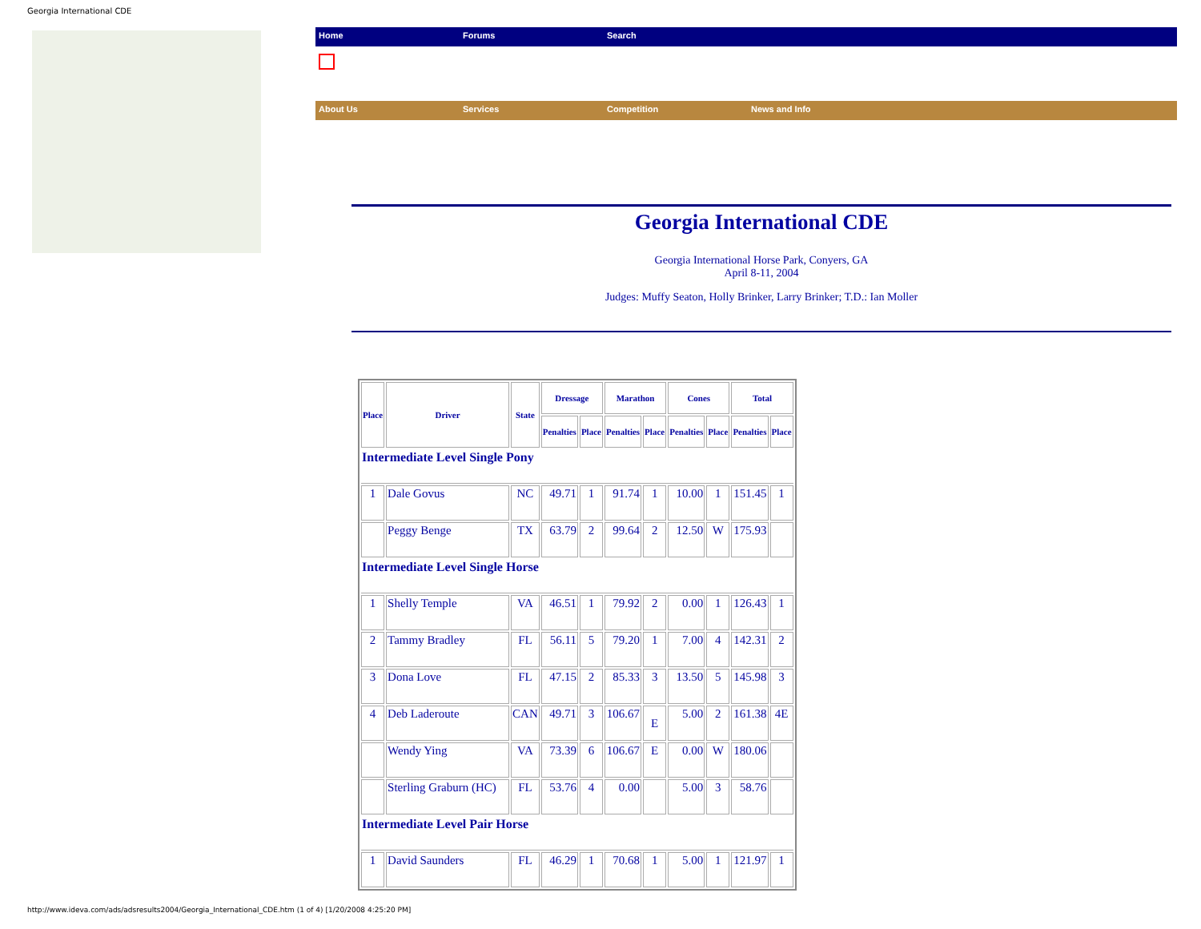Georgia International CDE
Home Forums Search
About Us Services Competition News and Info
Georgia International CDE
Georgia International Horse Park, Conyers, GA
April 8-11, 2004
Judges: Muffy Seaton, Holly Brinker, Larry Brinker; T.D.: Ian Moller
| Place | Driver | State | Dressage | | Marathon | | Cones | | Total | |
| --- | --- | --- | --- | --- | --- | --- | --- | --- | --- | --- |
| | | | Penalties | Place | Penalties | Place | Penalties | Place | Penalties | Place |
| Intermediate Level Single Pony | | | | | | | | | | |
| 1 | Dale Govus | NC | 49.71 | 1 | 91.74 | 1 | 10.00 | 1 | 151.45 | 1 |
| | Peggy Benge | TX | 63.79 | 2 | 99.64 | 2 | 12.50 | W | 175.93 | |
| Intermediate Level Single Horse | | | | | | | | | | |
| 1 | Shelly Temple | VA | 46.51 | 1 | 79.92 | 2 | 0.00 | 1 | 126.43 | 1 |
| 2 | Tammy Bradley | FL | 56.11 | 5 | 79.20 | 1 | 7.00 | 4 | 142.31 | 2 |
| 3 | Dona Love | FL | 47.15 | 2 | 85.33 | 3 | 13.50 | 5 | 145.98 | 3 |
| 4 | Deb Laderoute | CAN | 49.71 | 3 | 106.67 | E | 5.00 | 2 | 161.38 | 4E |
| | Wendy Ying | VA | 73.39 | 6 | 106.67 | E | 0.00 | W | 180.06 | |
| | Sterling Graburn (HC) | FL | 53.76 | 4 | 0.00 | | 5.00 | 3 | 58.76 | |
| Intermediate Level Pair Horse | | | | | | | | | | |
| 1 | David Saunders | FL | 46.29 | 1 | 70.68 | 1 | 5.00 | 1 | 121.97 | 1 |
http://www.ideva.com/ads/adsresults2004/Georgia_International_CDE.htm (1 of 4) [1/20/2008 4:25:20 PM]